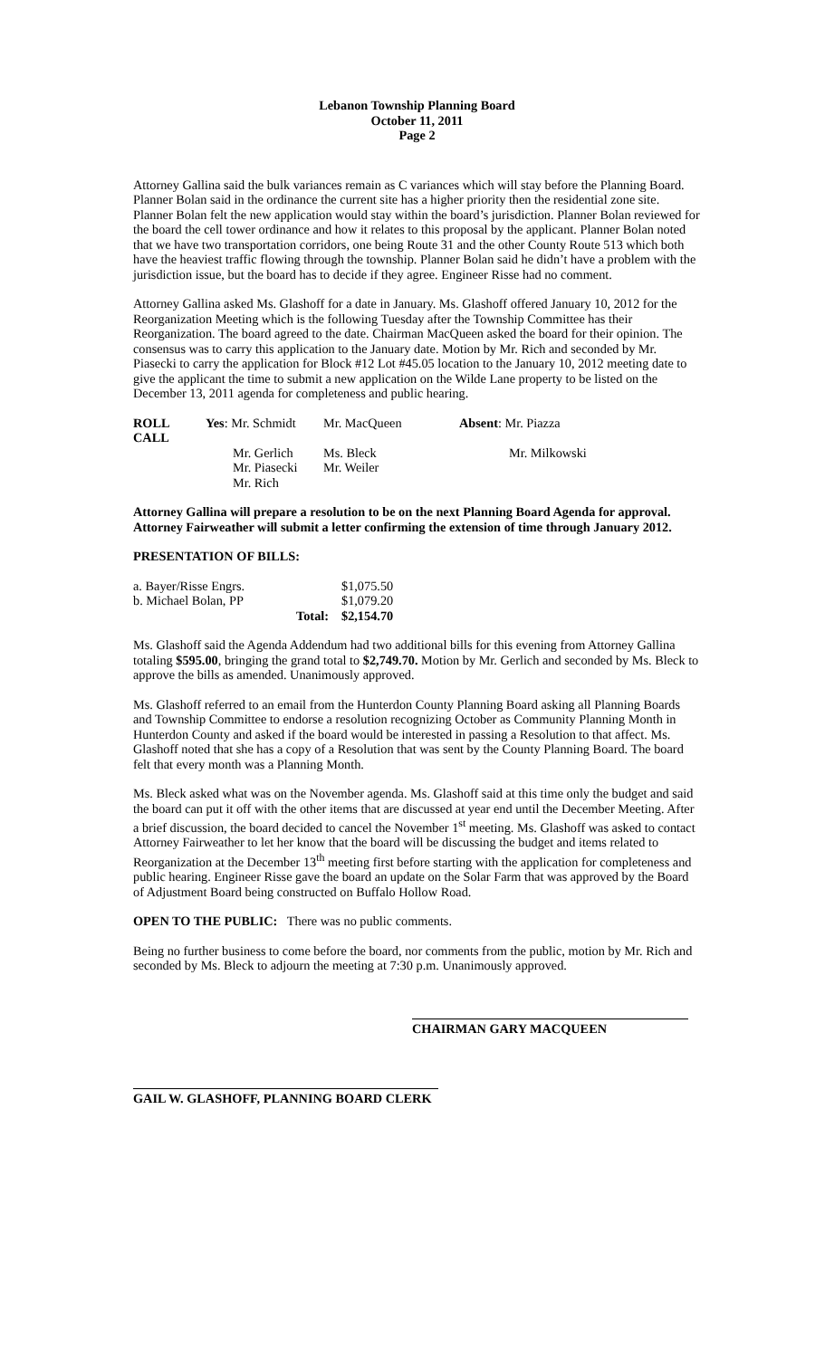Lebanon Township Planning Board
October 11, 2011
Page 2
Attorney Gallina said the bulk variances remain as C variances which will stay before the Planning Board. Planner Bolan said in the ordinance the current site has a higher priority then the residential zone site. Planner Bolan felt the new application would stay within the board’s jurisdiction. Planner Bolan reviewed for the board the cell tower ordinance and how it relates to this proposal by the applicant. Planner Bolan noted that we have two transportation corridors, one being Route 31 and the other County Route 513 which both have the heaviest traffic flowing through the township. Planner Bolan said he didn’t have a problem with the jurisdiction issue, but the board has to decide if they agree. Engineer Risse had no comment.
Attorney Gallina asked Ms. Glashoff for a date in January. Ms. Glashoff offered January 10, 2012 for the Reorganization Meeting which is the following Tuesday after the Township Committee has their Reorganization. The board agreed to the date. Chairman MacQueen asked the board for their opinion. The consensus was to carry this application to the January date. Motion by Mr. Rich and seconded by Mr. Piasecki to carry the application for Block #12 Lot #45.05 location to the January 10, 2012 meeting date to give the applicant the time to submit a new application on the Wilde Lane property to be listed on the December 13, 2011 agenda for completeness and public hearing.
| ROLL CALL | Yes : Mr. Schmidt | Mr. MacQueen | Absent : Mr. Piazza |
| | Mr. Gerlich | Ms. Bleck | Mr. Milkowski |
| | Mr. Piasecki | Mr. Weiler | |
| | Mr. Rich | | |
Attorney Gallina will prepare a resolution to be on the next Planning Board Agenda for approval. Attorney Fairweather will submit a letter confirming the extension of time through January 2012.
PRESENTATION OF BILLS:
| a. Bayer/Risse Engrs. | | $1,075.50 |
| b. Michael Bolan, PP | | $1,079.20 |
| | Total: | $2,154.70 |
Ms. Glashoff said the Agenda Addendum had two additional bills for this evening from Attorney Gallina totaling $595.00, bringing the grand total to $2,749.70. Motion by Mr. Gerlich and seconded by Ms. Bleck to approve the bills as amended. Unanimously approved.
Ms. Glashoff referred to an email from the Hunterdon County Planning Board asking all Planning Boards and Township Committee to endorse a resolution recognizing October as Community Planning Month in Hunterdon County and asked if the board would be interested in passing a Resolution to that affect. Ms. Glashoff noted that she has a copy of a Resolution that was sent by the County Planning Board. The board felt that every month was a Planning Month.
Ms. Bleck asked what was on the November agenda. Ms. Glashoff said at this time only the budget and said the board can put it off with the other items that are discussed at year end until the December Meeting. After a brief discussion, the board decided to cancel the November 1<sup>st</sup> meeting. Ms. Glashoff was asked to contact Attorney Fairweather to let her know that the board will be discussing the budget and items related to Reorganization at the December 13<sup>th</sup> meeting first before starting with the application for completeness and public hearing. Engineer Risse gave the board an update on the Solar Farm that was approved by the Board of Adjustment Board being constructed on Buffalo Hollow Road.
OPEN TO THE PUBLIC: There was no public comments.
Being no further business to come before the board, nor comments from the public, motion by Mr. Rich and seconded by Ms. Bleck to adjourn the meeting at 7:30 p.m. Unanimously approved.
CHAIRMAN GARY MACQUEEN
GAIL W. GLASHOFF, PLANNING BOARD CLERK